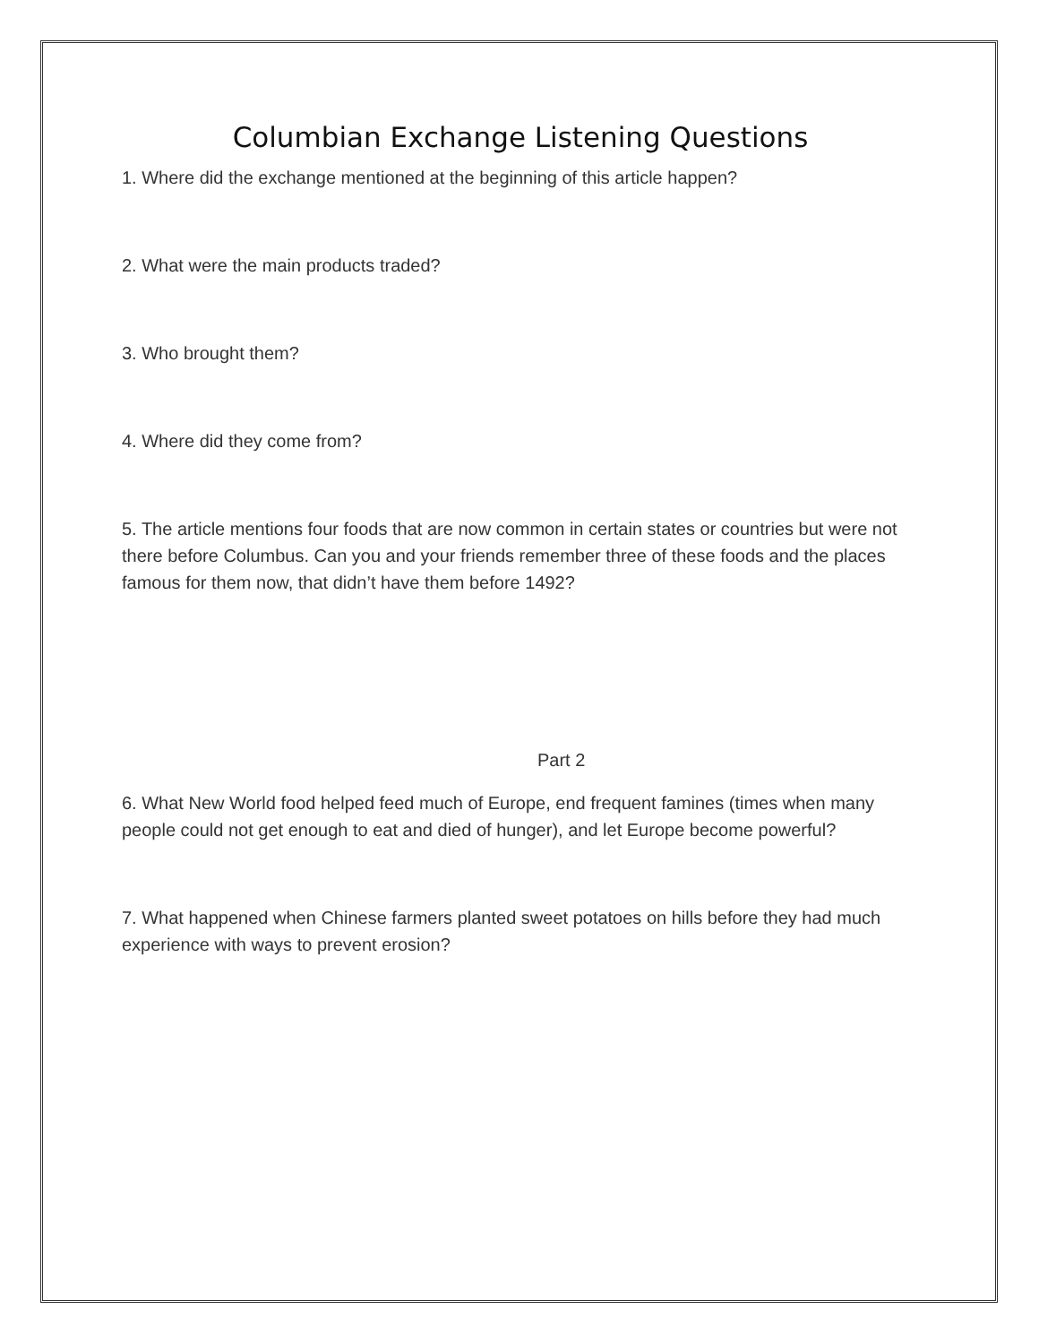Columbian Exchange Listening Questions
1. Where did the exchange mentioned at the beginning of this article happen?
2. What were the main products traded?
3. Who brought them?
4. Where did they come from?
5. The article mentions four foods that are now common in certain states or countries but were not there before Columbus. Can you and your friends remember three of these foods and the places famous for them now, that didn’t have them before 1492?
Part 2
6. What New World food helped feed much of Europe, end frequent famines (times when many people could not get enough to eat and died of hunger), and let Europe become powerful?
7. What happened when Chinese farmers planted sweet potatoes on hills before they had much experience with ways to prevent erosion?